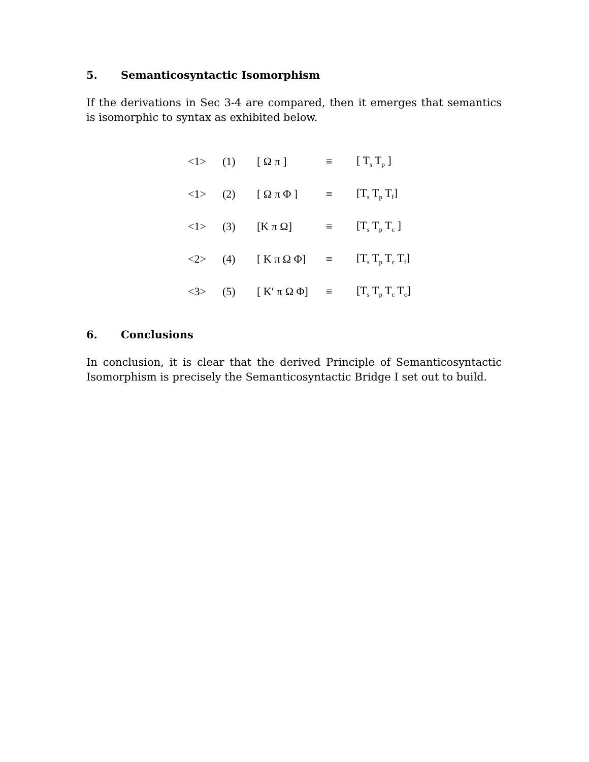5. Semanticosyntactic Isomorphism
If the derivations in Sec 3-4 are compared, then it emerges that semantics is isomorphic to syntax as exhibited below.
| <1> | (1) | [ Ω π ] | ≡ | [ T<sub>s</sub> T<sub>p</sub> ] |
| <1> | (2) | [ Ω π Φ ] | ≡ | [T<sub>s</sub> T<sub>p</sub> T<sub>f</sub>] |
| <1> | (3) | [K π Ω] | ≡ | [T<sub>s</sub> T<sub>p</sub> T<sub>c</sub> ] |
| <2> | (4) | [ K π Ω Φ] | ≡ | [T<sub>s</sub> T<sub>p</sub> T<sub>c</sub> T<sub>f</sub>] |
| <3> | (5) | [ K′ π Ω Φ] | ≡ | [T<sub>s</sub> T<sub>p</sub> T<sub>c</sub> T<sub>c</sub>] |
6. Conclusions
In conclusion, it is clear that the derived Principle of Semanticosyntactic Isomorphism is precisely the Semanticosyntactic Bridge I set out to build.